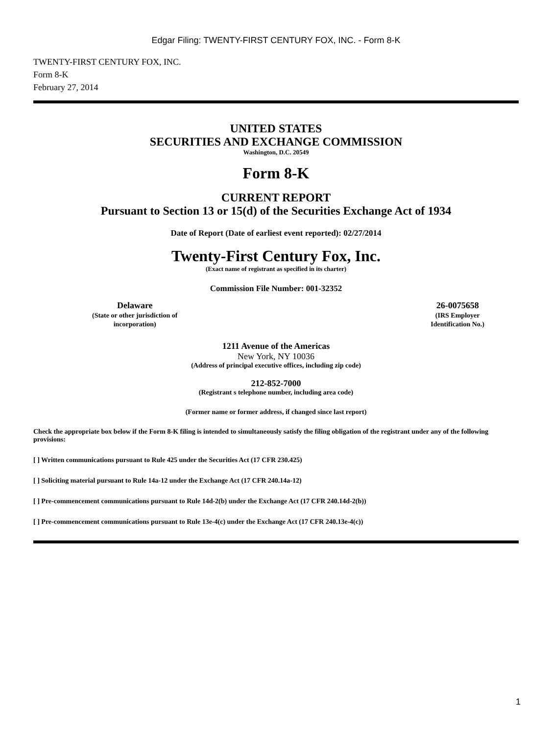Edgar Filing: TWENTY-FIRST CENTURY FOX, INC. - Form 8-K
TWENTY-FIRST CENTURY FOX, INC.
Form 8-K
February 27, 2014
UNITED STATES
SECURITIES AND EXCHANGE COMMISSION
Washington, D.C. 20549
Form 8-K
CURRENT REPORT
Pursuant to Section 13 or 15(d) of the Securities Exchange Act of 1934
Date of Report (Date of earliest event reported): 02/27/2014
Twenty-First Century Fox, Inc.
(Exact name of registrant as specified in its charter)
Commission File Number: 001-32352
Delaware
(State or other jurisdiction of
incorporation)
26-0075658
(IRS Employer
Identification No.)
1211 Avenue of the Americas
New York, NY 10036
(Address of principal executive offices, including zip code)
212-852-7000
(Registrant s telephone number, including area code)
(Former name or former address, if changed since last report)
Check the appropriate box below if the Form 8-K filing is intended to simultaneously satisfy the filing obligation of the registrant under any of the following provisions:
[ ] Written communications pursuant to Rule 425 under the Securities Act (17 CFR 230.425)
[ ] Soliciting material pursuant to Rule 14a-12 under the Exchange Act (17 CFR 240.14a-12)
[ ] Pre-commencement communications pursuant to Rule 14d-2(b) under the Exchange Act (17 CFR 240.14d-2(b))
[ ] Pre-commencement communications pursuant to Rule 13e-4(c) under the Exchange Act (17 CFR 240.13e-4(c))
1